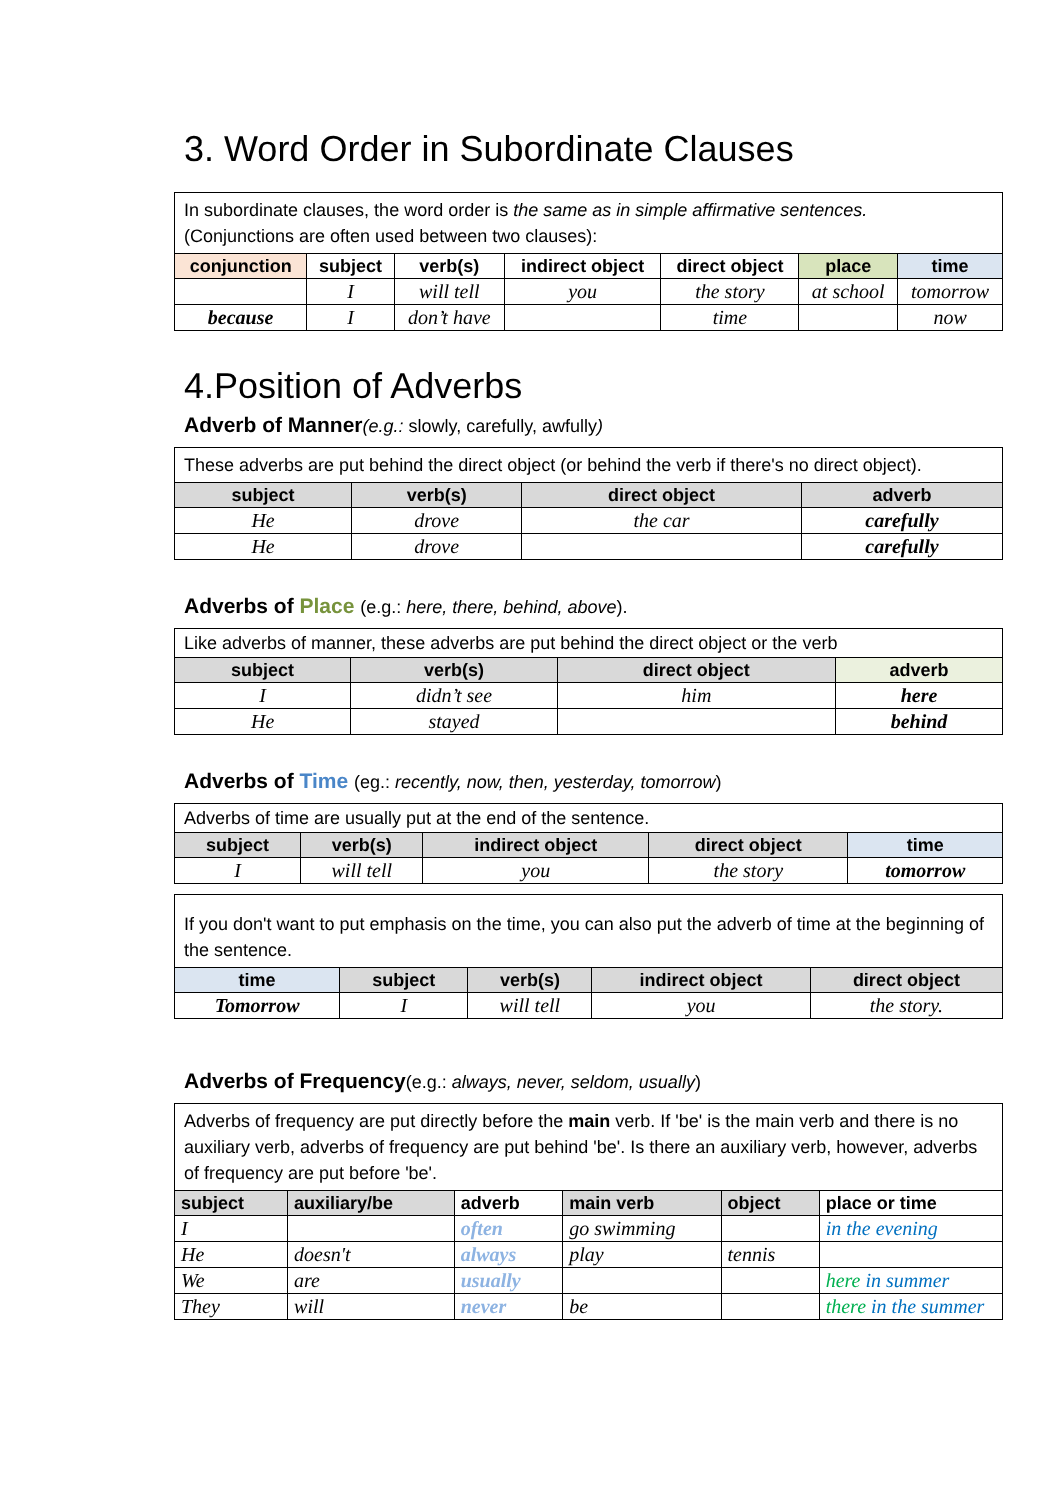3. Word Order in Subordinate Clauses
| In subordinate clauses, the word order is the same as in simple affirmative sentences. (Conjunctions are often used between two clauses): | | | | | | |
| conjunction | subject | verb(s) | indirect object | direct object | place | time |
| | I | will tell | you | the story | at school | tomorrow |
| because | I | don’t have | | time | | now |
4.Position of Adverbs
Adverb of Manner(e.g.: slowly, carefully, awfully)
| These adverbs are put behind the direct object (or behind the verb if there's no direct object). | | | |
| subject | verb(s) | direct object | adverb |
| He | drove | the car | carefully |
| He | drove | | carefully |
Adverbs of Place (e.g.: here, there, behind, above).
| Like adverbs of manner, these adverbs are put behind the direct object or the verb | | | |
| subject | verb(s) | direct object | adverb |
| I | didn’t see | him | here |
| He | stayed | | behind |
Adverbs of Time (eg.: recently, now, then, yesterday, tomorrow)
| Adverbs of time are usually put at the end of the sentence. | | | | |
| subject | verb(s) | indirect object | direct object | time |
| I | will tell | you | the story | tomorrow |
| If you don't want to put emphasis on the time, you can also put the adverb of time at the beginning of the sentence. | | | | |
| time | subject | verb(s) | indirect object | direct object |
| Tomorrow | I | will tell | you | the story. |
Adverbs of Frequency(e.g.: always, never, seldom, usually)
| Adverbs of frequency are put directly before the main verb. If 'be' is the main verb and there is no auxiliary verb, adverbs of frequency are put behind 'be'. Is there an auxiliary verb, however, adverbs of frequency are put before 'be'. | | | | | |
| subject | auxiliary/be | adverb | main verb | object | place or time |
| I | | often | go swimming | | in the evening |
| He | doesn't | always | play | tennis | |
| We | are | usually | | | here in summer |
| They | will | never | be | | there in the summer |